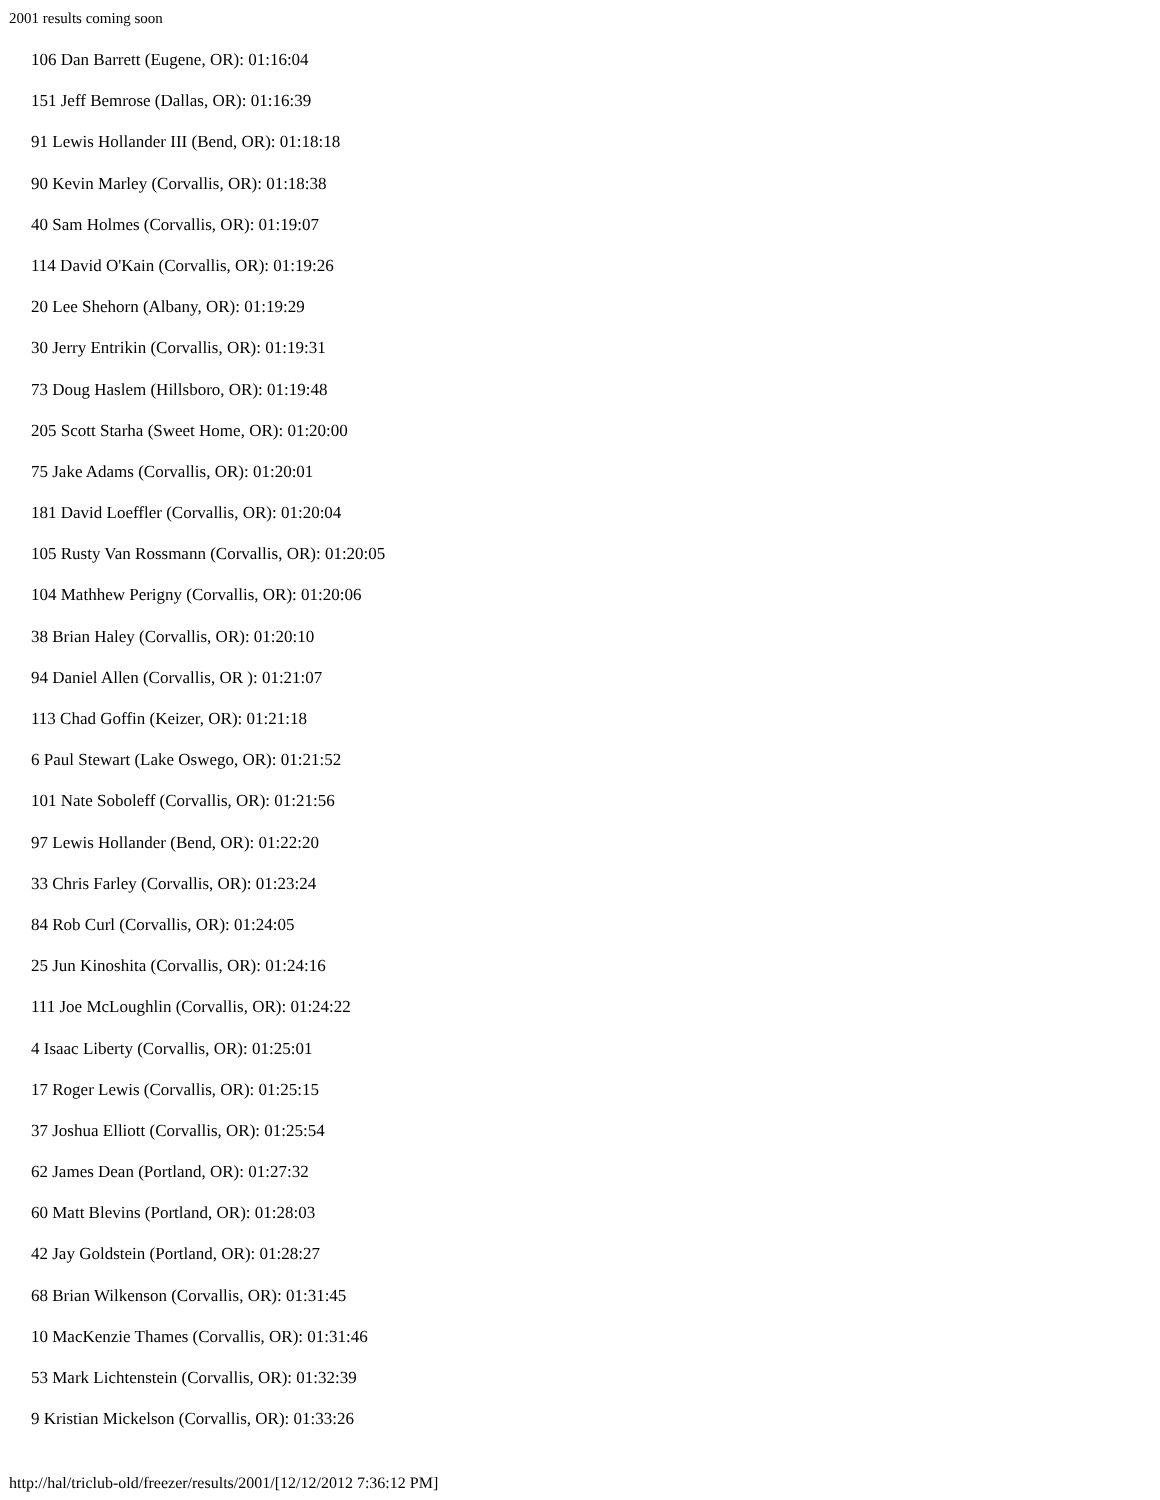2001 results coming soon
106 Dan Barrett (Eugene, OR): 01:16:04
151 Jeff Bemrose (Dallas, OR): 01:16:39
91 Lewis Hollander III (Bend, OR): 01:18:18
90 Kevin Marley (Corvallis, OR): 01:18:38
40 Sam Holmes (Corvallis, OR): 01:19:07
114 David O'Kain (Corvallis, OR): 01:19:26
20 Lee Shehorn (Albany, OR): 01:19:29
30 Jerry Entrikin (Corvallis, OR): 01:19:31
73 Doug Haslem (Hillsboro, OR): 01:19:48
205 Scott Starha (Sweet Home, OR): 01:20:00
75 Jake Adams (Corvallis, OR): 01:20:01
181 David Loeffler (Corvallis, OR): 01:20:04
105 Rusty Van Rossmann (Corvallis, OR): 01:20:05
104 Mathhew Perigny (Corvallis, OR): 01:20:06
38 Brian Haley (Corvallis, OR): 01:20:10
94 Daniel Allen (Corvallis, OR ): 01:21:07
113 Chad Goffin (Keizer, OR): 01:21:18
6 Paul Stewart (Lake Oswego, OR): 01:21:52
101 Nate Soboleff (Corvallis, OR): 01:21:56
97 Lewis Hollander (Bend, OR): 01:22:20
33 Chris Farley (Corvallis, OR): 01:23:24
84 Rob Curl (Corvallis, OR): 01:24:05
25 Jun Kinoshita (Corvallis, OR): 01:24:16
111 Joe McLoughlin (Corvallis, OR): 01:24:22
4 Isaac Liberty (Corvallis, OR): 01:25:01
17 Roger Lewis (Corvallis, OR): 01:25:15
37 Joshua Elliott (Corvallis, OR): 01:25:54
62 James Dean (Portland, OR): 01:27:32
60 Matt Blevins (Portland, OR): 01:28:03
42 Jay Goldstein (Portland, OR): 01:28:27
68 Brian Wilkenson (Corvallis, OR): 01:31:45
10 MacKenzie Thames (Corvallis, OR): 01:31:46
53 Mark Lichtenstein (Corvallis, OR): 01:32:39
9 Kristian Mickelson (Corvallis, OR): 01:33:26
http://hal/triclub-old/freezer/results/2001/[12/12/2012 7:36:12 PM]